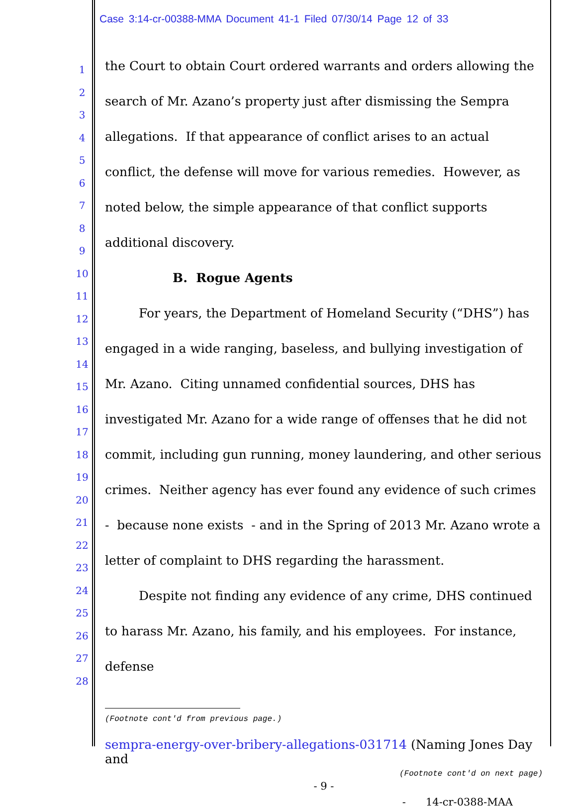Case 3:14-cr-00388-MMA Document 41-1 Filed 07/30/14 Page 12 of 33
1
2
3
4
5
6
7
8
9
10
11
12
13
14
15
16
17
18
19
20
21
22
23
24
25
26
27
28
the Court to obtain Court ordered warrants and orders allowing the search of Mr. Azano’s property just after dismissing the Sempra allegations. If that appearance of conflict arises to an actual conflict, the defense will move for various remedies. However, as noted below, the simple appearance of that conflict supports additional discovery.
B. Rogue Agents
For years, the Department of Homeland Security (“DHS”) has engaged in a wide ranging, baseless, and bullying investigation of Mr. Azano. Citing unnamed confidential sources, DHS has investigated Mr. Azano for a wide range of offenses that he did not commit, including gun running, money laundering, and other serious crimes. Neither agency has ever found any evidence of such crimes - because none exists - and in the Spring of 2013 Mr. Azano wrote a letter of complaint to DHS regarding the harassment.
Despite not finding any evidence of any crime, DHS continued to harass Mr. Azano, his family, and his employees. For instance, defense
(Footnote cont'd from previous page.)
sempra-energy-over-bribery-allegations-031714 (Naming Jones Day and
(Footnote cont'd on next page)
- 9 -
- 14-cr-0388-MAA